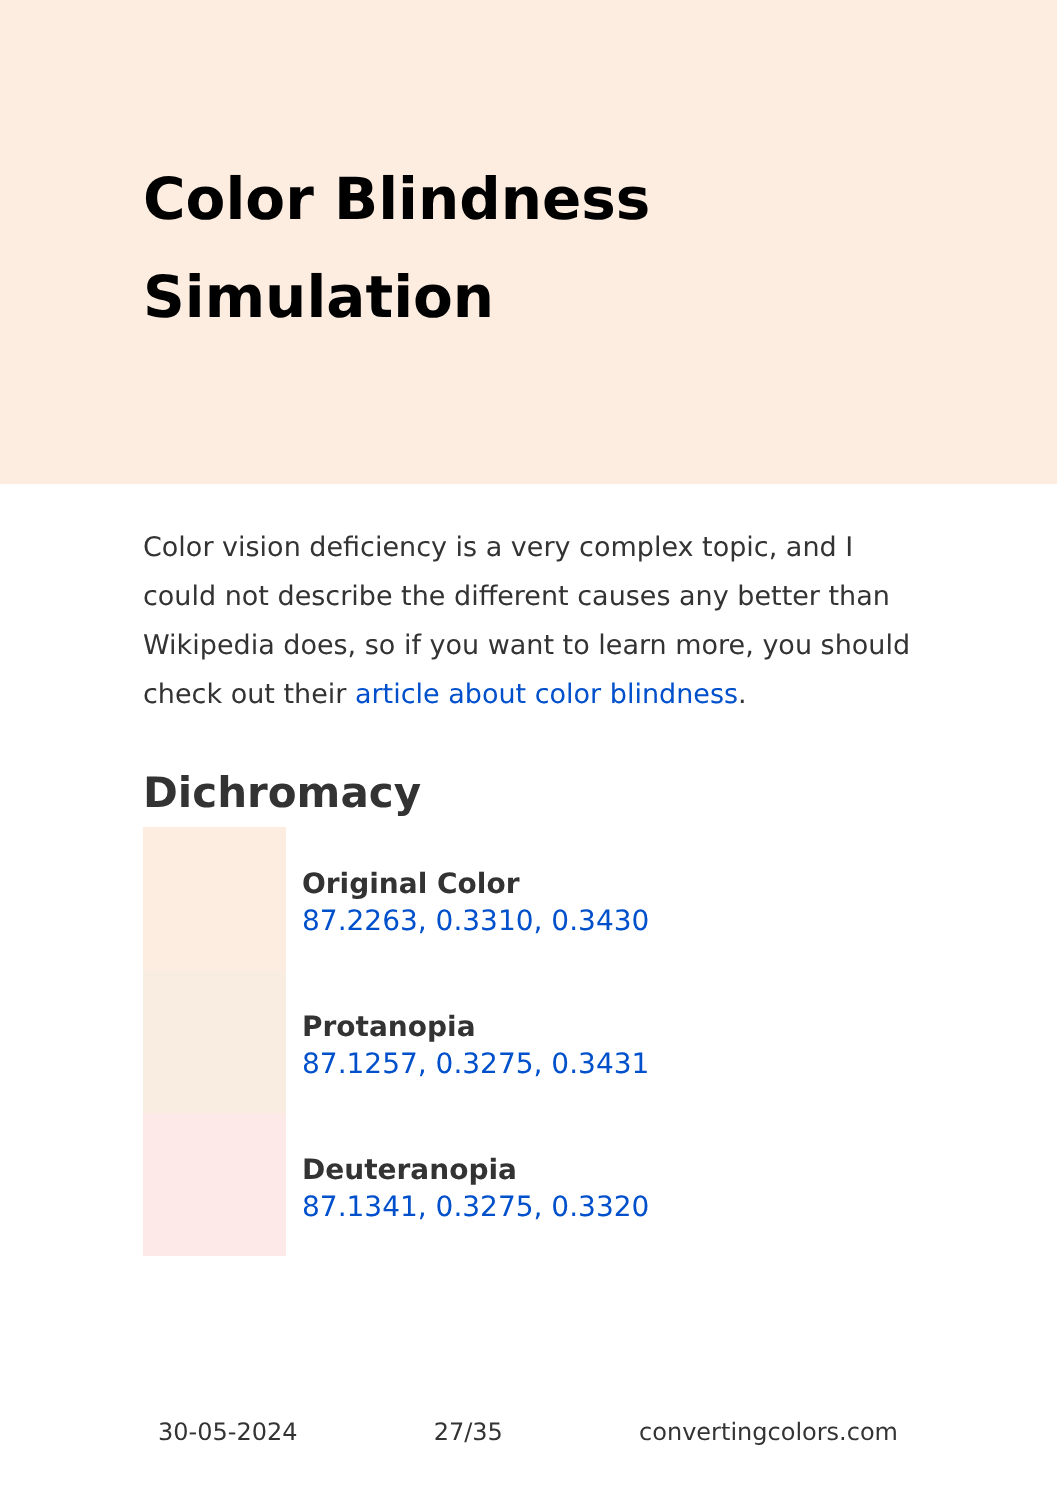Color Blindness Simulation
Color vision deficiency is a very complex topic, and I could not describe the different causes any better than Wikipedia does, so if you want to learn more, you should check out their article about color blindness.
Dichromacy
Original Color
87.2263, 0.3310, 0.3430
Protanopia
87.1257, 0.3275, 0.3431
Deuteranopia
87.1341, 0.3275, 0.3320
30-05-2024 27/35 convertingcolors.com